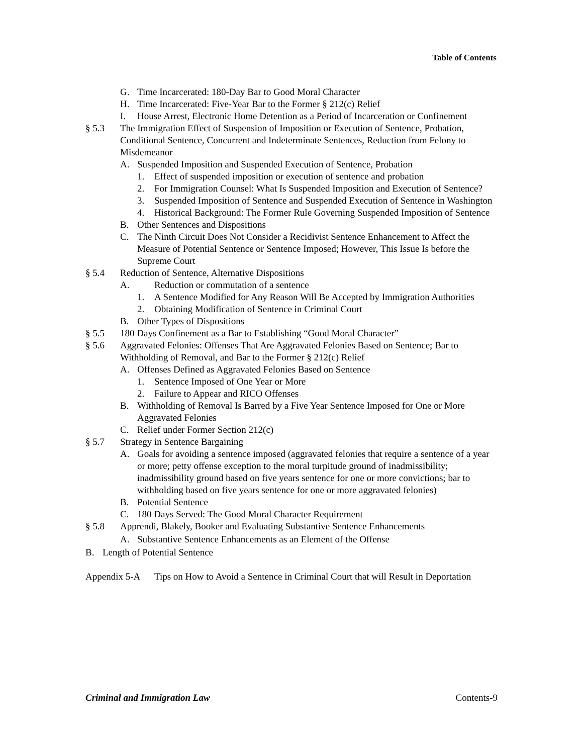Table of Contents
G. Time Incarcerated: 180-Day Bar to Good Moral Character
H. Time Incarcerated: Five-Year Bar to the Former § 212(c) Relief
I. House Arrest, Electronic Home Detention as a Period of Incarceration or Confinement
§ 5.3 The Immigration Effect of Suspension of Imposition or Execution of Sentence, Probation, Conditional Sentence, Concurrent and Indeterminate Sentences, Reduction from Felony to Misdemeanor
A. Suspended Imposition and Suspended Execution of Sentence, Probation
1. Effect of suspended imposition or execution of sentence and probation
2. For Immigration Counsel: What Is Suspended Imposition and Execution of Sentence?
3. Suspended Imposition of Sentence and Suspended Execution of Sentence in Washington
4. Historical Background: The Former Rule Governing Suspended Imposition of Sentence
B. Other Sentences and Dispositions
C. The Ninth Circuit Does Not Consider a Recidivist Sentence Enhancement to Affect the Measure of Potential Sentence or Sentence Imposed; However, This Issue Is before the Supreme Court
§ 5.4 Reduction of Sentence, Alternative Dispositions
A. Reduction or commutation of a sentence
1. A Sentence Modified for Any Reason Will Be Accepted by Immigration Authorities
2. Obtaining Modification of Sentence in Criminal Court
B. Other Types of Dispositions
§ 5.5 180 Days Confinement as a Bar to Establishing “Good Moral Character”
§ 5.6 Aggravated Felonies: Offenses That Are Aggravated Felonies Based on Sentence; Bar to Withholding of Removal, and Bar to the Former § 212(c) Relief
A. Offenses Defined as Aggravated Felonies Based on Sentence
1. Sentence Imposed of One Year or More
2. Failure to Appear and RICO Offenses
B. Withholding of Removal Is Barred by a Five Year Sentence Imposed for One or More Aggravated Felonies
C. Relief under Former Section 212(c)
§ 5.7 Strategy in Sentence Bargaining
A. Goals for avoiding a sentence imposed (aggravated felonies that require a sentence of a year or more; petty offense exception to the moral turpitude ground of inadmissibility; inadmissibility ground based on five years sentence for one or more convictions; bar to withholding based on five years sentence for one or more aggravated felonies)
B. Potential Sentence
C. 180 Days Served: The Good Moral Character Requirement
§ 5.8 Apprendi, Blakely, Booker and Evaluating Substantive Sentence Enhancements
A. Substantive Sentence Enhancements as an Element of the Offense
B. Length of Potential Sentence
Appendix 5-A Tips on How to Avoid a Sentence in Criminal Court that will Result in Deportation
Criminal and Immigration Law Contents-9